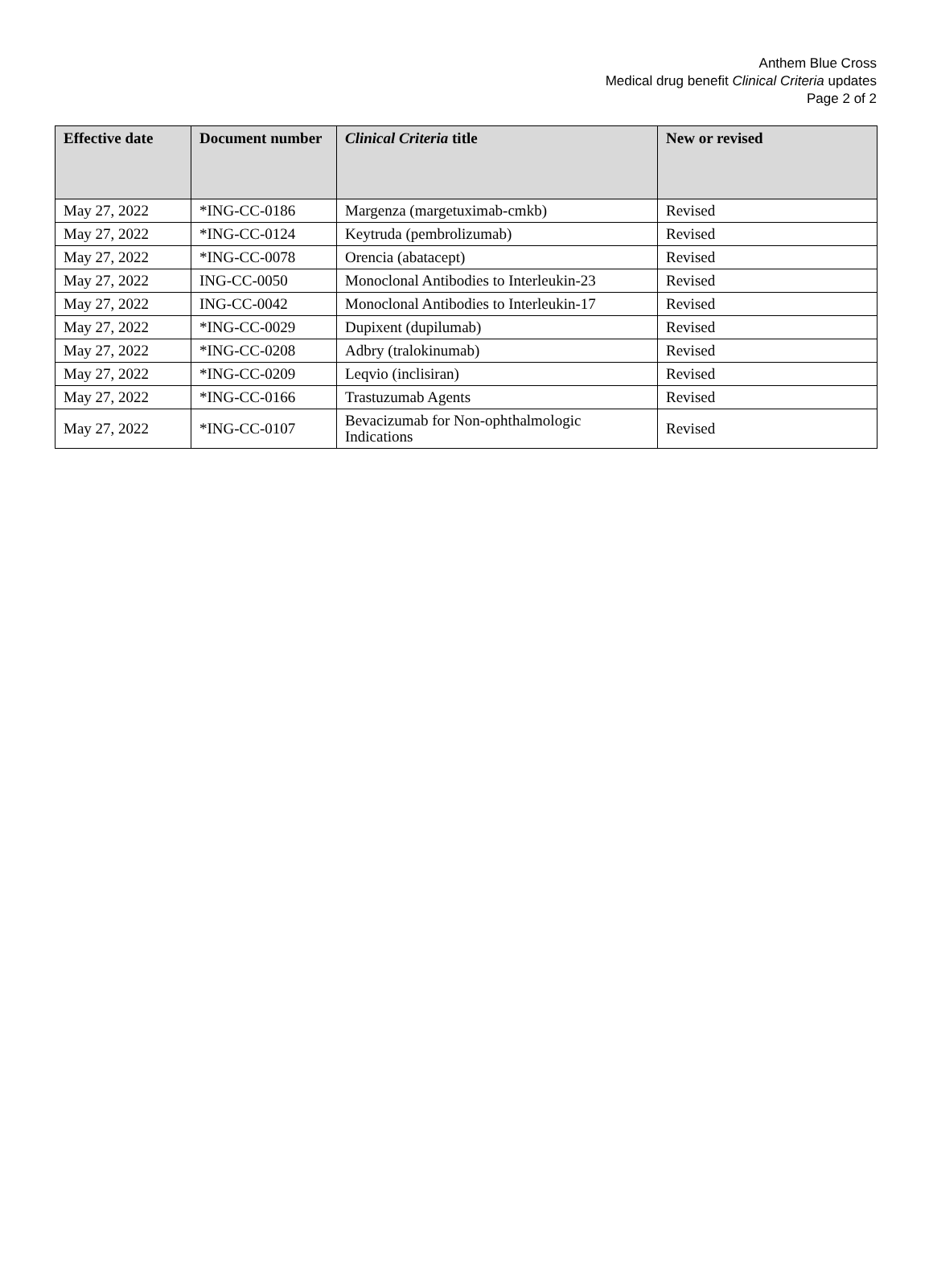Anthem Blue Cross
Medical drug benefit Clinical Criteria updates
Page 2 of 2
| Effective date | Document number | Clinical Criteria title | New or revised |
| --- | --- | --- | --- |
| May 27, 2022 | *ING-CC-0186 | Margenza (margetuximab-cmkb) | Revised |
| May 27, 2022 | *ING-CC-0124 | Keytruda (pembrolizumab) | Revised |
| May 27, 2022 | *ING-CC-0078 | Orencia (abatacept) | Revised |
| May 27, 2022 | ING-CC-0050 | Monoclonal Antibodies to Interleukin-23 | Revised |
| May 27, 2022 | ING-CC-0042 | Monoclonal Antibodies to Interleukin-17 | Revised |
| May 27, 2022 | *ING-CC-0029 | Dupixent (dupilumab) | Revised |
| May 27, 2022 | *ING-CC-0208 | Adbry (tralokinumab) | Revised |
| May 27, 2022 | *ING-CC-0209 | Leqvio (inclisiran) | Revised |
| May 27, 2022 | *ING-CC-0166 | Trastuzumab Agents | Revised |
| May 27, 2022 | *ING-CC-0107 | Bevacizumab for Non-ophthalmologic Indications | Revised |